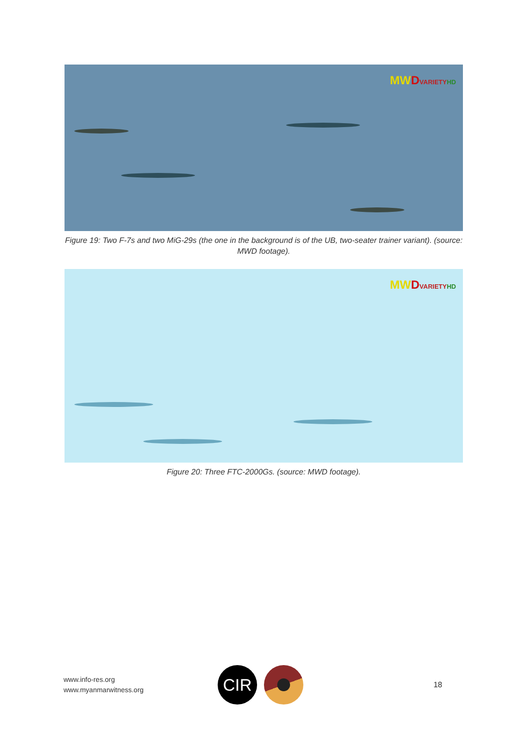MW DVARIETY HD
Figure 19: Two F-7s and two MiG-29s (the one in the background is of the UB, two-seater trainer variant). (source: MWD footage).
MW DVARIETY HD
Figure 20: Three FTC-2000Gs. (source: MWD footage).
www.info-res.org
www.myanmarwitness.org
CIR
18